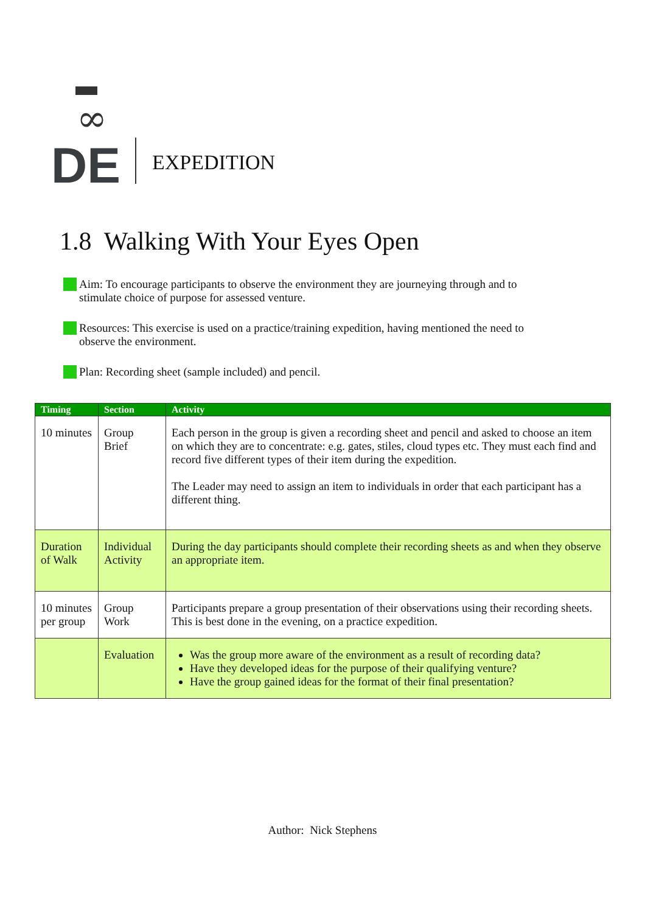∞
DE
EXPEDITION
1.8 Walking With Your Eyes Open
Aim: To encourage participants to observe the environment they are journeying through and to stimulate choice of purpose for assessed venture.
Resources: This exercise is used on a practice/training expedition, having mentioned the need to observe the environment.
Plan: Recording sheet (sample included) and pencil.
| Timing | Section | Activity |
| --- | --- | --- |
| 10 minutes | Group Brief | Each person in the group is given a recording sheet and pencil and asked to choose an item on which they are to concentrate: e.g. gates, stiles, cloud types etc. They must each find and record five different types of their item during the expedition. The Leader may need to assign an item to individuals in order that each participant has a different thing. |
| Duration of Walk | Individual Activity | During the day participants should complete their recording sheets as and when they observe an appropriate item. |
| 10 minutes per group | Group Work | Participants prepare a group presentation of their observations using their recording sheets. This is best done in the evening, on a practice expedition. |
| | Evaluation | Was the group more aware of the environment as a result of recording data? Have they developed ideas for the purpose of their qualifying venture? Have the group gained ideas for the format of their final presentation? |
Author: Nick Stephens